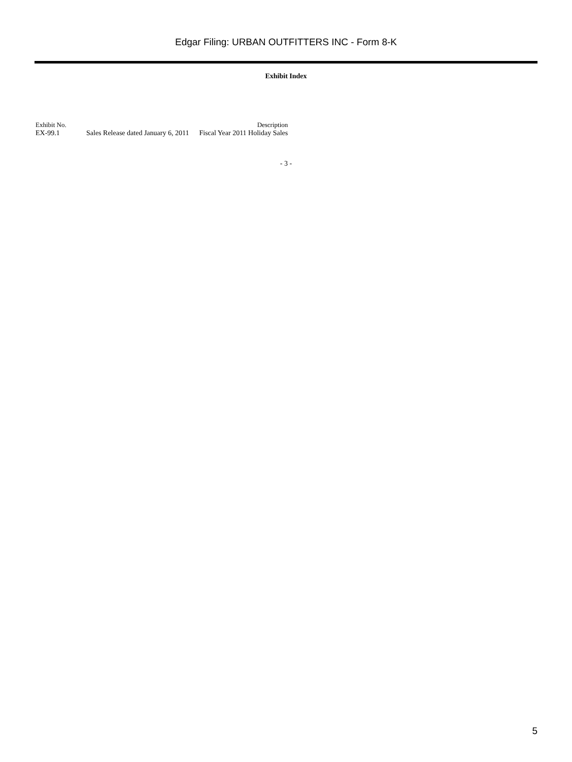Edgar Filing: URBAN OUTFITTERS INC - Form 8-K
Exhibit Index
| Exhibit No. | Description | |
| --- | --- | --- |
| EX-99.1 | Sales Release dated January 6, 2011 | Fiscal Year 2011 Holiday Sales |
- 3 -
5